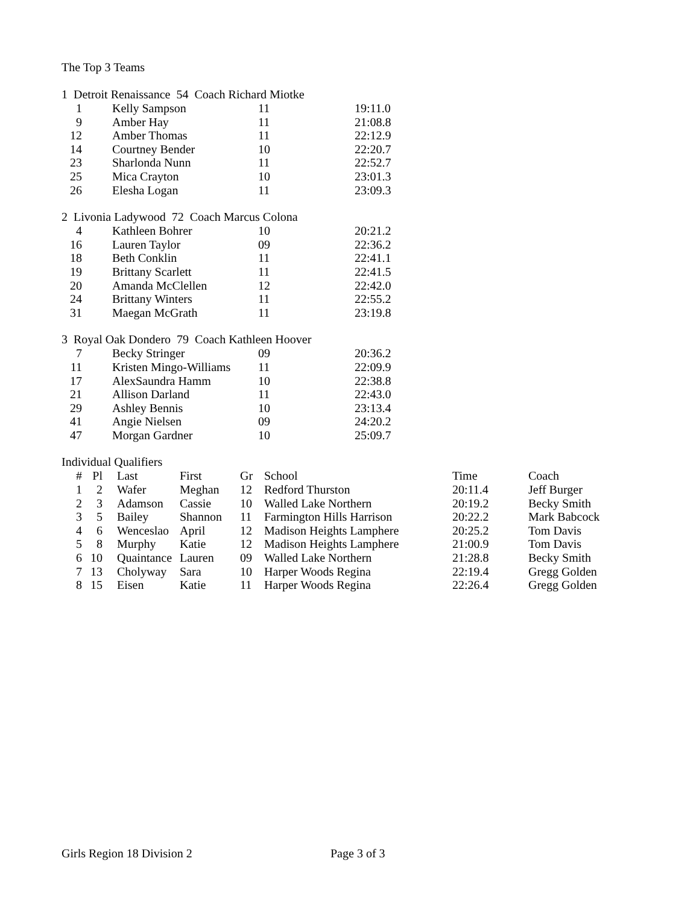The Top 3 Teams
1 Detroit Renaissance 54 Coach Richard Miotke
| 1 | Kelly Sampson | 11 | 19:11.0 |
| 9 | Amber Hay | 11 | 21:08.8 |
| 12 | Amber Thomas | 11 | 22:12.9 |
| 14 | Courtney Bender | 10 | 22:20.7 |
| 23 | Sharlonda Nunn | 11 | 22:52.7 |
| 25 | Mica Crayton | 10 | 23:01.3 |
| 26 | Elesha Logan | 11 | 23:09.3 |
2 Livonia Ladywood 72 Coach Marcus Colona
| 4 | Kathleen Bohrer | 10 | 20:21.2 |
| 16 | Lauren Taylor | 09 | 22:36.2 |
| 18 | Beth Conklin | 11 | 22:41.1 |
| 19 | Brittany Scarlett | 11 | 22:41.5 |
| 20 | Amanda McClellen | 12 | 22:42.0 |
| 24 | Brittany Winters | 11 | 22:55.2 |
| 31 | Maegan McGrath | 11 | 23:19.8 |
3 Royal Oak Dondero 79 Coach Kathleen Hoover
| 7 | Becky Stringer | 09 | 20:36.2 |
| 11 | Kristen Mingo-Williams | 11 | 22:09.9 |
| 17 | AlexSaundra Hamm | 10 | 22:38.8 |
| 21 | Allison Darland | 11 | 22:43.0 |
| 29 | Ashley Bennis | 10 | 23:13.4 |
| 41 | Angie Nielsen | 09 | 24:20.2 |
| 47 | Morgan Gardner | 10 | 25:09.7 |
Individual Qualifiers
| # | Pl | Last | First | Gr | School | Time | Coach |
| --- | --- | --- | --- | --- | --- | --- | --- |
| 1 | 2 | Wafer | Meghan | 12 | Redford Thurston | 20:11.4 | Jeff Burger |
| 2 | 3 | Adamson | Cassie | 10 | Walled Lake Northern | 20:19.2 | Becky Smith |
| 3 | 5 | Bailey | Shannon | 11 | Farmington Hills Harrison | 20:22.2 | Mark Babcock |
| 4 | 6 | Wenceslao | April | 12 | Madison Heights Lamphere | 20:25.2 | Tom Davis |
| 5 | 8 | Murphy | Katie | 12 | Madison Heights Lamphere | 21:00.9 | Tom Davis |
| 6 | 10 | Quaintance | Lauren | 09 | Walled Lake Northern | 21:28.8 | Becky Smith |
| 7 | 13 | Cholyway | Sara | 10 | Harper Woods Regina | 22:19.4 | Gregg Golden |
| 8 | 15 | Eisen | Katie | 11 | Harper Woods Regina | 22:26.4 | Gregg Golden |
Girls Region 18 Division 2 Page 3 of 3